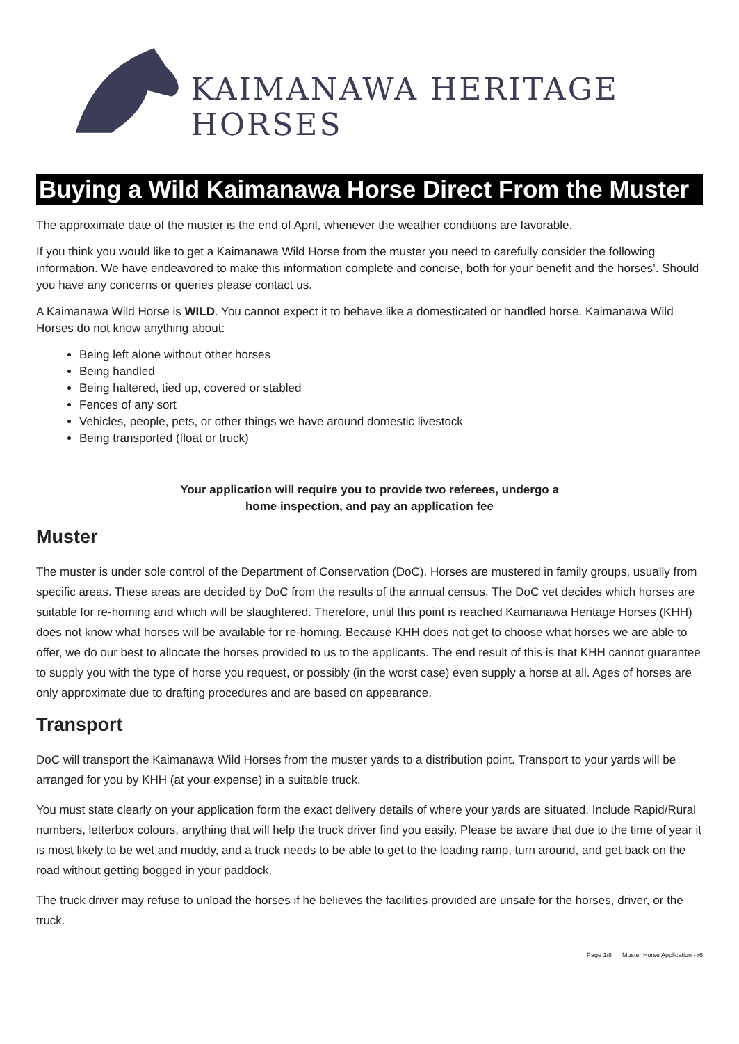KAIMANAWA HERITAGE HORSES
Buying a Wild Kaimanawa Horse Direct From the Muster
The approximate date of the muster is the end of April, whenever the weather conditions are favorable.
If you think you would like to get a Kaimanawa Wild Horse from the muster you need to carefully consider the following information. We have endeavored to make this information complete and concise, both for your benefit and the horses’. Should you have any concerns or queries please contact us.
A Kaimanawa Wild Horse is WILD. You cannot expect it to behave like a domesticated or handled horse. Kaimanawa Wild Horses do not know anything about:
Being left alone without other horses
Being handled
Being haltered, tied up, covered or stabled
Fences of any sort
Vehicles, people, pets, or other things we have around domestic livestock
Being transported (float or truck)
Your application will require you to provide two referees, undergo a
home inspection, and pay an application fee
Muster
The muster is under sole control of the Department of Conservation (DoC). Horses are mustered in family groups, usually from specific areas. These areas are decided by DoC from the results of the annual census. The DoC vet decides which horses are suitable for re-homing and which will be slaughtered. Therefore, until this point is reached Kaimanawa Heritage Horses (KHH) does not know what horses will be available for re-homing. Because KHH does not get to choose what horses we are able to offer, we do our best to allocate the horses provided to us to the applicants. The end result of this is that KHH cannot guarantee to supply you with the type of horse you request, or possibly (in the worst case) even supply a horse at all. Ages of horses are only approximate due to drafting procedures and are based on appearance.
Transport
DoC will transport the Kaimanawa Wild Horses from the muster yards to a distribution point. Transport to your yards will be arranged for you by KHH (at your expense) in a suitable truck.
You must state clearly on your application form the exact delivery details of where your yards are situated. Include Rapid/Rural numbers, letterbox colours, anything that will help the truck driver find you easily. Please be aware that due to the time of year it is most likely to be wet and muddy, and a truck needs to be able to get to the loading ramp, turn around, and get back on the road without getting bogged in your paddock.
The truck driver may refuse to unload the horses if he believes the facilities provided are unsafe for the horses, driver, or the truck.
Page 1/8 Muster Horse Application - r6